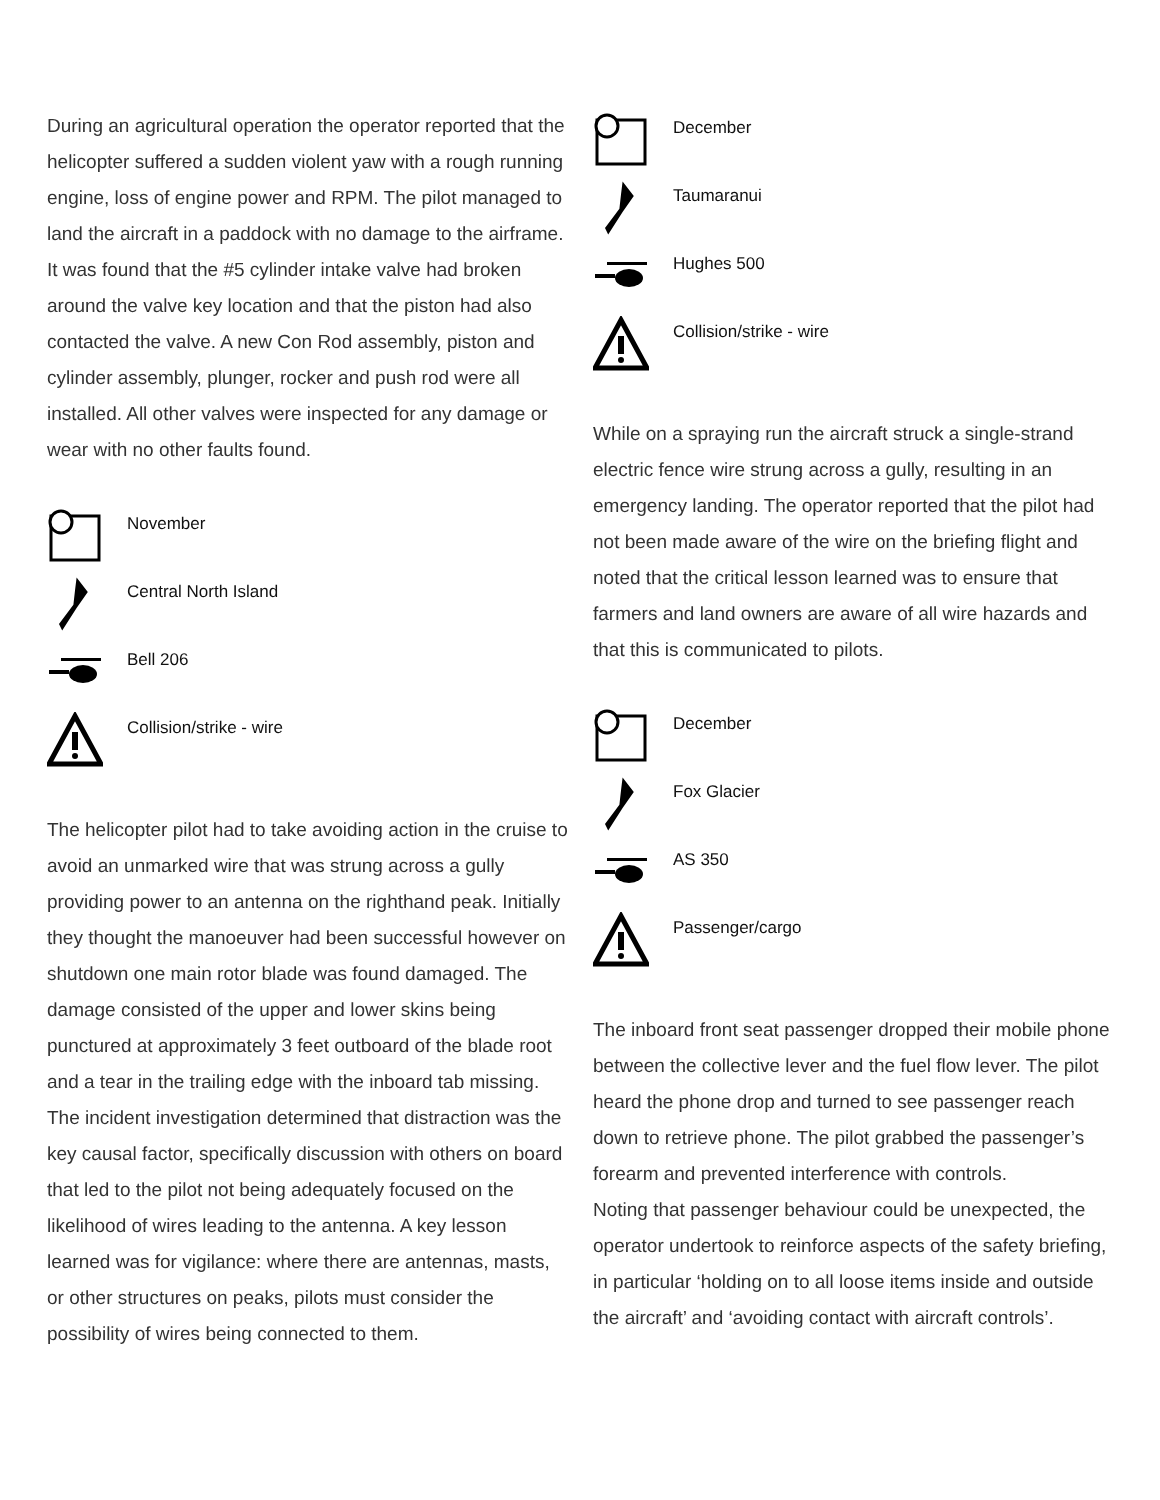During an agricultural operation the operator reported that the helicopter suffered a sudden violent yaw with a rough running engine, loss of engine power and RPM. The pilot managed to land the aircraft in a paddock with no damage to the airframe. It was found that the #5 cylinder intake valve had broken around the valve key location and that the piston had also contacted the valve. A new Con Rod assembly, piston and cylinder assembly, plunger, rocker and push rod were all installed. All other valves were inspected for any damage or wear with no other faults found.
November
Central North Island
Bell 206
Collision/strike - wire
The helicopter pilot had to take avoiding action in the cruise to avoid an unmarked wire that was strung across a gully providing power to an antenna on the righthand peak. Initially they thought the manoeuver had been successful however on shutdown one main rotor blade was found damaged. The damage consisted of the upper and lower skins being punctured at approximately 3 feet outboard of the blade root and a tear in the trailing edge with the inboard tab missing. The incident investigation determined that distraction was the key causal factor, specifically discussion with others on board that led to the pilot not being adequately focused on the likelihood of wires leading to the antenna. A key lesson learned was for vigilance: where there are antennas, masts, or other structures on peaks, pilots must consider the possibility of wires being connected to them.
December
Taumaranui
Hughes 500
Collision/strike - wire
While on a spraying run the aircraft struck a single-strand electric fence wire strung across a gully, resulting in an emergency landing. The operator reported that the pilot had not been made aware of the wire on the briefing flight and noted that the critical lesson learned was to ensure that farmers and land owners are aware of all wire hazards and that this is communicated to pilots.
December
Fox Glacier
AS 350
Passenger/cargo
The inboard front seat passenger dropped their mobile phone between the collective lever and the fuel flow lever. The pilot heard the phone drop and turned to see passenger reach down to retrieve phone. The pilot grabbed the passenger’s forearm and prevented interference with controls.
Noting that passenger behaviour could be unexpected, the operator undertook to reinforce aspects of the safety briefing, in particular ‘holding on to all loose items inside and outside the aircraft’ and ‘avoiding contact with aircraft controls’.